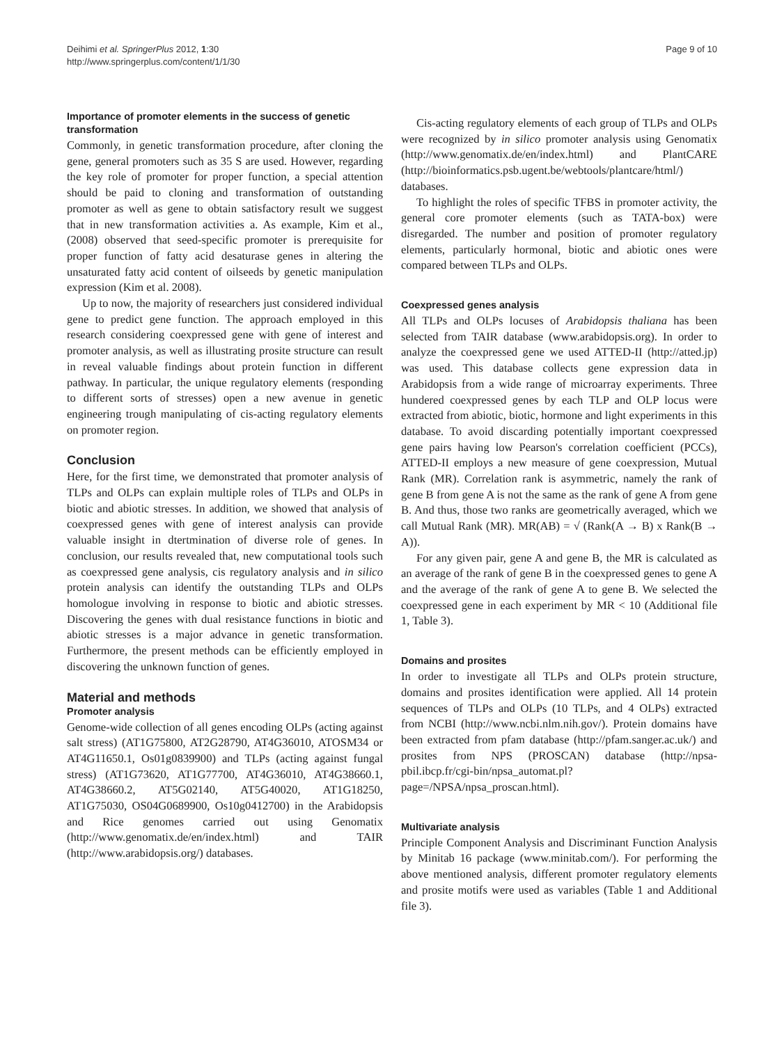Deihimi et al. SpringerPlus 2012, 1:30
http://www.springerplus.com/content/1/1/30
Page 9 of 10
Importance of promoter elements in the success of genetic transformation
Commonly, in genetic transformation procedure, after cloning the gene, general promoters such as 35 S are used. However, regarding the key role of promoter for proper function, a special attention should be paid to cloning and transformation of outstanding promoter as well as gene to obtain satisfactory result we suggest that in new transformation activities a. As example, Kim et al., (2008) observed that seed-specific promoter is prerequisite for proper function of fatty acid desaturase genes in altering the unsaturated fatty acid content of oilseeds by genetic manipulation expression (Kim et al. 2008).
Up to now, the majority of researchers just considered individual gene to predict gene function. The approach employed in this research considering coexpressed gene with gene of interest and promoter analysis, as well as illustrating prosite structure can result in reveal valuable findings about protein function in different pathway. In particular, the unique regulatory elements (responding to different sorts of stresses) open a new avenue in genetic engineering trough manipulating of cis-acting regulatory elements on promoter region.
Conclusion
Here, for the first time, we demonstrated that promoter analysis of TLPs and OLPs can explain multiple roles of TLPs and OLPs in biotic and abiotic stresses. In addition, we showed that analysis of coexpressed genes with gene of interest analysis can provide valuable insight in dtertmination of diverse role of genes. In conclusion, our results revealed that, new computational tools such as coexpressed gene analysis, cis regulatory analysis and in silico protein analysis can identify the outstanding TLPs and OLPs homologue involving in response to biotic and abiotic stresses. Discovering the genes with dual resistance functions in biotic and abiotic stresses is a major advance in genetic transformation. Furthermore, the present methods can be efficiently employed in discovering the unknown function of genes.
Material and methods
Promoter analysis
Genome-wide collection of all genes encoding OLPs (acting against salt stress) (AT1G75800, AT2G28790, AT4G36010, ATOSM34 or AT4G11650.1, Os01g0839900) and TLPs (acting against fungal stress) (AT1G73620, AT1G77700, AT4G36010, AT4G38660.1, AT4G38660.2, AT5G02140, AT5G40020, AT1G18250, AT1G75030, OS04G0689900, Os10g0412700) in the Arabidopsis and Rice genomes carried out using Genomatix (http://www.genomatix.de/en/index.html) and TAIR (http://www.arabidopsis.org/) databases.
Cis-acting regulatory elements of each group of TLPs and OLPs were recognized by in silico promoter analysis using Genomatix (http://www.genomatix.de/en/index.html) and PlantCARE (http://bioinformatics.psb.ugent.be/webtools/plantcare/html/) databases.
To highlight the roles of specific TFBS in promoter activity, the general core promoter elements (such as TATA-box) were disregarded. The number and position of promoter regulatory elements, particularly hormonal, biotic and abiotic ones were compared between TLPs and OLPs.
Coexpressed genes analysis
All TLPs and OLPs locuses of Arabidopsis thaliana has been selected from TAIR database (www.arabidopsis.org). In order to analyze the coexpressed gene we used ATTED-II (http://atted.jp) was used. This database collects gene expression data in Arabidopsis from a wide range of microarray experiments. Three hundered coexpressed genes by each TLP and OLP locus were extracted from abiotic, biotic, hormone and light experiments in this database. To avoid discarding potentially important coexpressed gene pairs having low Pearson's correlation coefficient (PCCs), ATTED-II employs a new measure of gene coexpression, Mutual Rank (MR). Correlation rank is asymmetric, namely the rank of gene B from gene A is not the same as the rank of gene A from gene B. And thus, those two ranks are geometrically averaged, which we call Mutual Rank (MR). MR(AB) = √ (Rank(A → B) x Rank(B → A)).
For any given pair, gene A and gene B, the MR is calculated as an average of the rank of gene B in the coexpressed genes to gene A and the average of the rank of gene A to gene B. We selected the coexpressed gene in each experiment by MR < 10 (Additional file 1, Table 3).
Domains and prosites
In order to investigate all TLPs and OLPs protein structure, domains and prosites identification were applied. All 14 protein sequences of TLPs and OLPs (10 TLPs, and 4 OLPs) extracted from NCBI (http://www.ncbi.nlm.nih.gov/). Protein domains have been extracted from pfam database (http://pfam.sanger.ac.uk/) and prosites from NPS (PROSCAN) database (http://npsa-pbil.ibcp.fr/cgi-bin/npsa_automat.pl?page=/NPSA/npsa_proscan.html).
Multivariate analysis
Principle Component Analysis and Discriminant Function Analysis by Minitab 16 package (www.minitab.com/). For performing the above mentioned analysis, different promoter regulatory elements and prosite motifs were used as variables (Table 1 and Additional file 3).